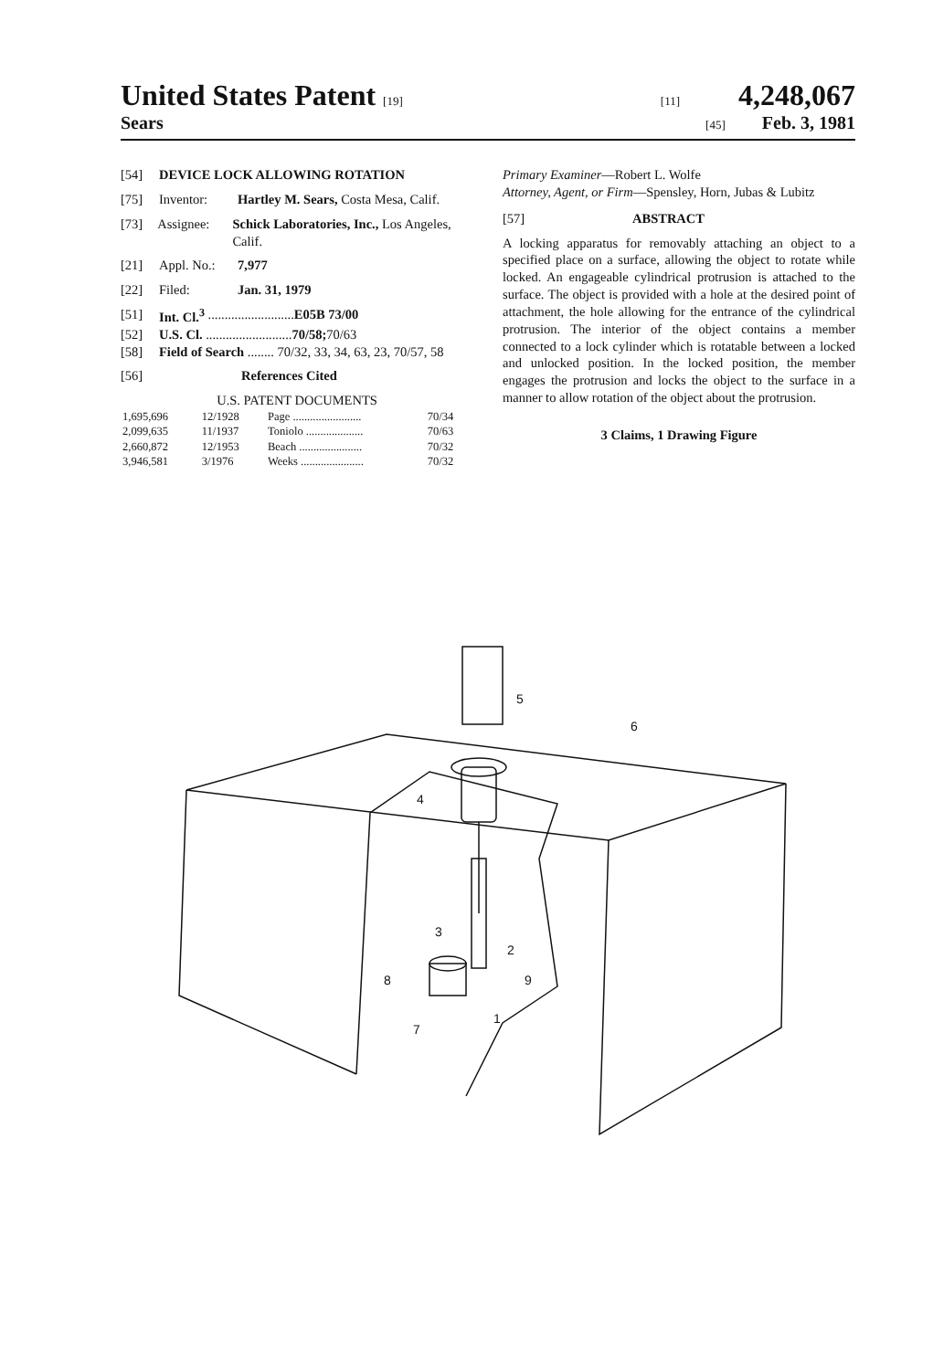United States Patent [19] [11] 4,248,067
Sears [45] Feb. 3, 1981
[54] DEVICE LOCK ALLOWING ROTATION
[75] Inventor: Hartley M. Sears, Costa Mesa, Calif.
[73] Assignee: Schick Laboratories, Inc., Los Angeles, Calif.
[21] Appl. No.: 7,977
[22] Filed: Jan. 31, 1979
[51] Int. Cl.<sup>3</sup> .......................... E05B 73/00
[52] U.S. Cl. .......................... 70/58; 70/63
[58] Field of Search ........ 70/32, 33, 34, 63, 23, 70/57, 58
[56] References Cited
U.S. PATENT DOCUMENTS
| 1,695,696 | 12/1928 | Page ........................ | 70/34 |
| 2,099,635 | 11/1937 | Toniolo .................... | 70/63 |
| 2,660,872 | 12/1953 | Beach ...................... | 70/32 |
| 3,946,581 | 3/1976 | Weeks ...................... | 70/32 |
Primary Examiner—Robert L. Wolfe
Attorney, Agent, or Firm—Spensley, Horn, Jubas & Lubitz
[57] ABSTRACT
A locking apparatus for removably attaching an object to a specified place on a surface, allowing the object to rotate while locked. An engageable cylindrical protrusion is attached to the surface. The object is provided with a hole at the desired point of attachment, the hole allowing for the entrance of the cylindrical protrusion. The interior of the object contains a member connected to a lock cylinder which is rotatable between a locked and unlocked position. In the locked position, the member engages the protrusion and locks the object to the surface in a manner to allow rotation of the object about the protrusion.
3 Claims, 1 Drawing Figure
5
6
4
3
2
8
9
7
1